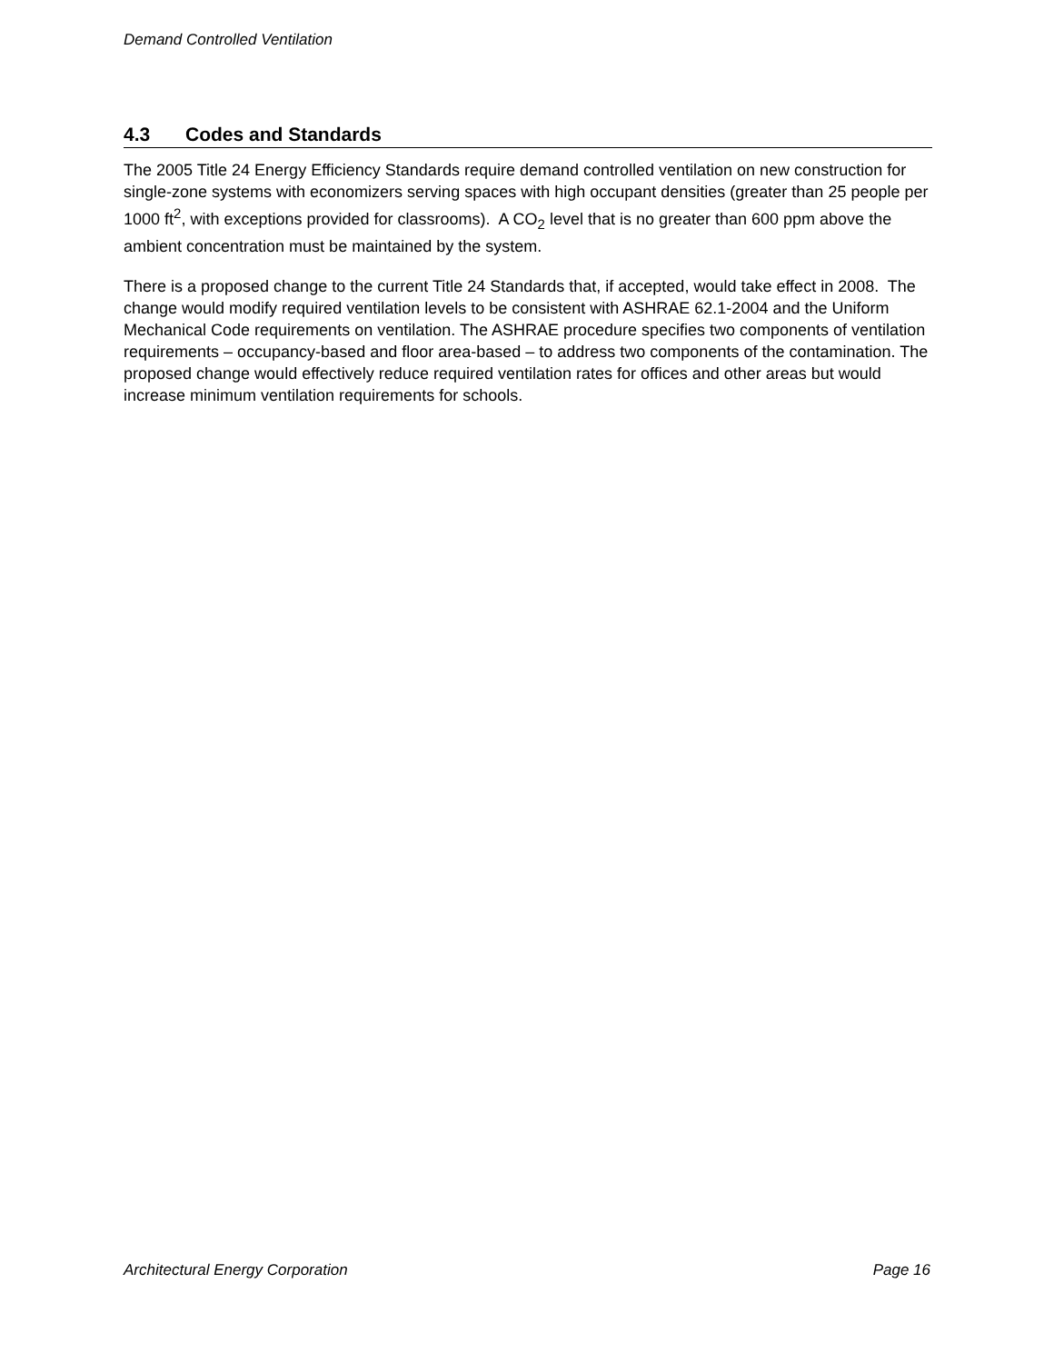Demand Controlled Ventilation
4.3 Codes and Standards
The 2005 Title 24 Energy Efficiency Standards require demand controlled ventilation on new construction for single-zone systems with economizers serving spaces with high occupant densities (greater than 25 people per 1000 ft<sup>2</sup>, with exceptions provided for classrooms). A CO<sub>2</sub> level that is no greater than 600 ppm above the ambient concentration must be maintained by the system.
There is a proposed change to the current Title 24 Standards that, if accepted, would take effect in 2008. The change would modify required ventilation levels to be consistent with ASHRAE 62.1-2004 and the Uniform Mechanical Code requirements on ventilation. The ASHRAE procedure specifies two components of ventilation requirements – occupancy-based and floor area-based – to address two components of the contamination. The proposed change would effectively reduce required ventilation rates for offices and other areas but would increase minimum ventilation requirements for schools.
Architectural Energy Corporation Page 16